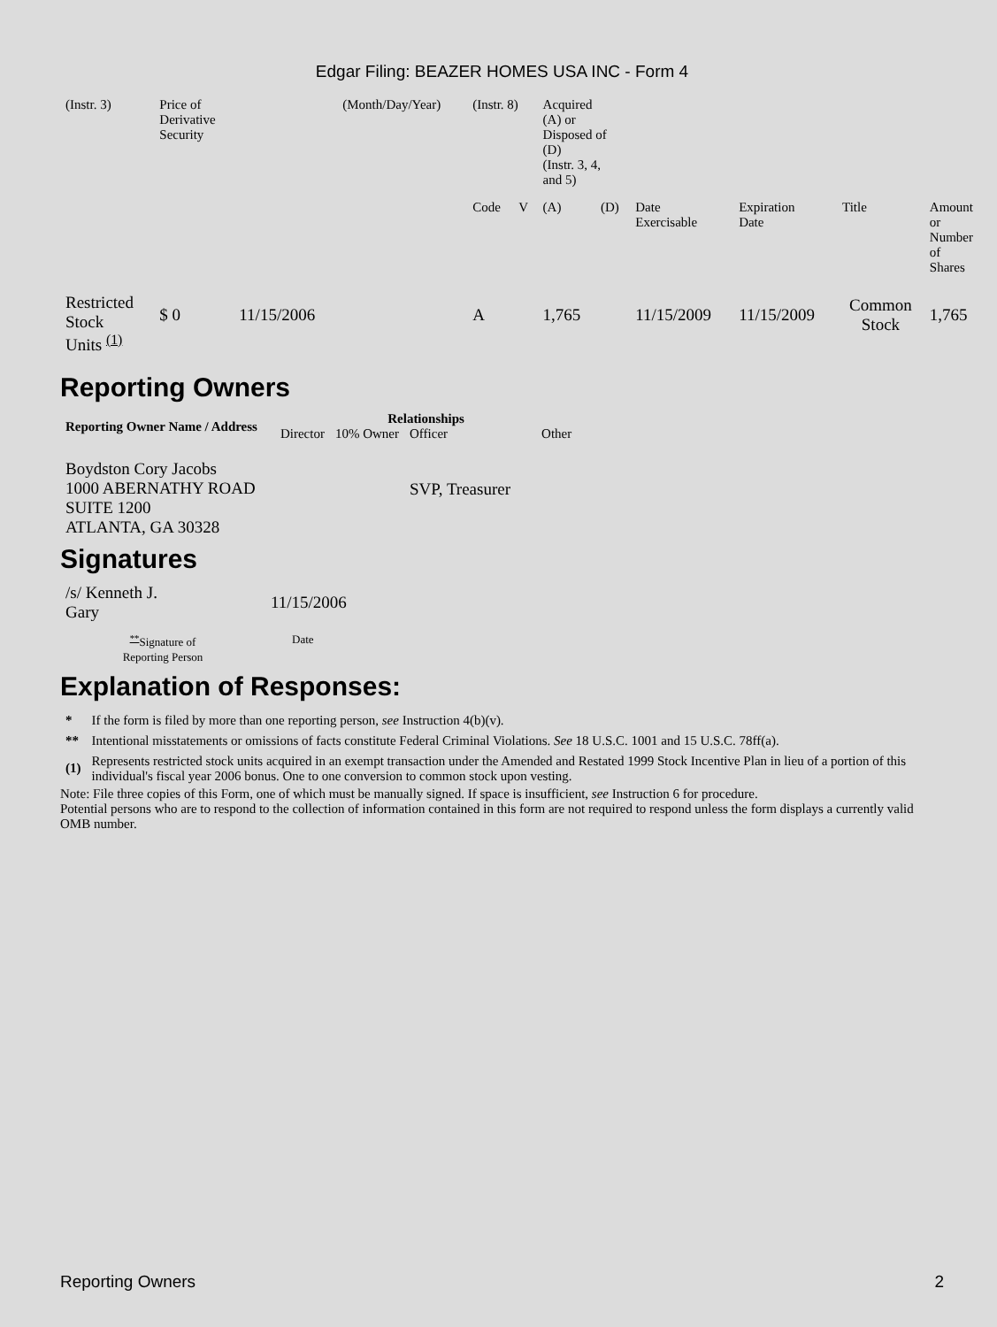Edgar Filing: BEAZER HOMES USA INC - Form 4
| (Instr. 3) | Price of Derivative Security | | (Month/Day/Year) | (Instr. 8) | | Acquired (A) or Disposed of (D) (Instr. 3, 4, and 5) | | | | | |
| | | | | Code | V | (A) | (D) | Date Exercisable | Expiration Date | Title | Amount or Number of Shares |
| Restricted Stock Units <sup>(1)</sup> | $ 0 | 11/15/2006 | | A | | 1,765 | | 11/15/2009 | 11/15/2009 | Common Stock | 1,765 |
Reporting Owners
| Reporting Owner Name / Address | Relationships | | | | |
| --- | --- | --- | --- | --- | --- |
| | Director | 10% Owner | Officer | Other | |
| Boydston Cory Jacobs 1000 ABERNATHY ROAD SUITE 1200 ATLANTA, GA 30328 | | | SVP, Treasurer | | |
Signatures
| /s/ Kenneth J. Gary | 11/15/2006 |
| <sup>**</sup> Signature of Reporting Person | Date |
Explanation of Responses:
| * | If the form is filed by more than one reporting person, see Instruction 4(b)(v). |
| ** | Intentional misstatements or omissions of facts constitute Federal Criminal Violations. See 18 U.S.C. 1001 and 15 U.S.C. 78ff(a). |
| (1) | Represents restricted stock units acquired in an exempt transaction under the Amended and Restated 1999 Stock Incentive Plan in lieu of a portion of this individual's fiscal year 2006 bonus. One to one conversion to common stock upon vesting. |
Note: File three copies of this Form, one of which must be manually signed. If space is insufficient, see Instruction 6 for procedure.
Potential persons who are to respond to the collection of information contained in this form are not required to respond unless the form displays a currently valid OMB number.
Reporting Owners 2